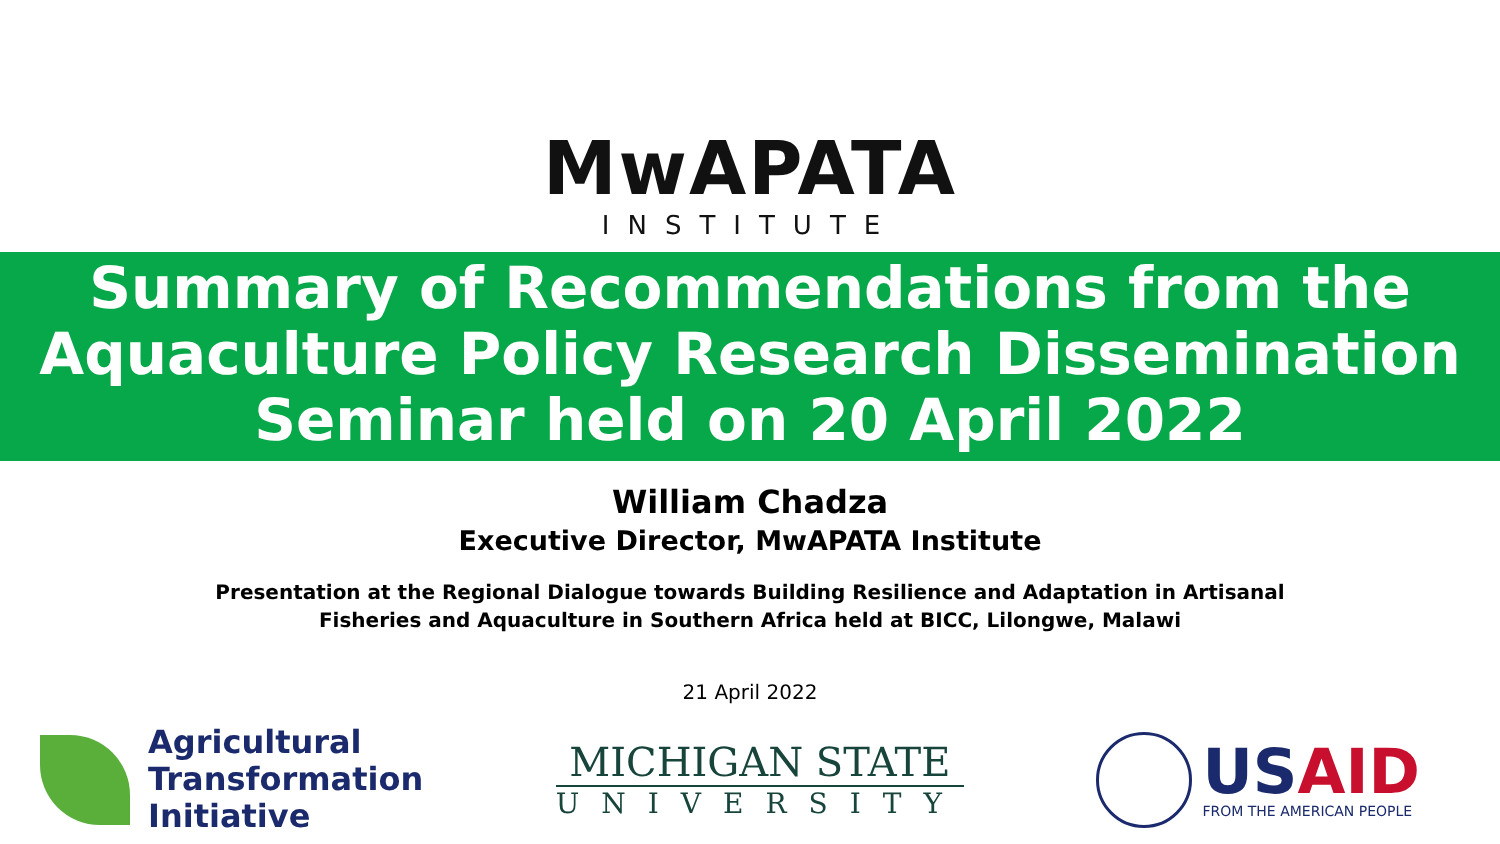MwAPATA
INSTITUTE
Summary of Recommendations from the
Aquaculture Policy Research Dissemination
Seminar held on 20 April 2022
William Chadza
Executive Director, MwAPATA Institute
Presentation at the Regional Dialogue towards Building Resilience and Adaptation in Artisanal Fisheries and Aquaculture in Southern Africa held at BICC, Lilongwe, Malawi
21 April 2022
Agricultural
Transformation
Initiative
MICHIGAN STATE
UNIVERSITY
USAID
FROM THE AMERICAN PEOPLE